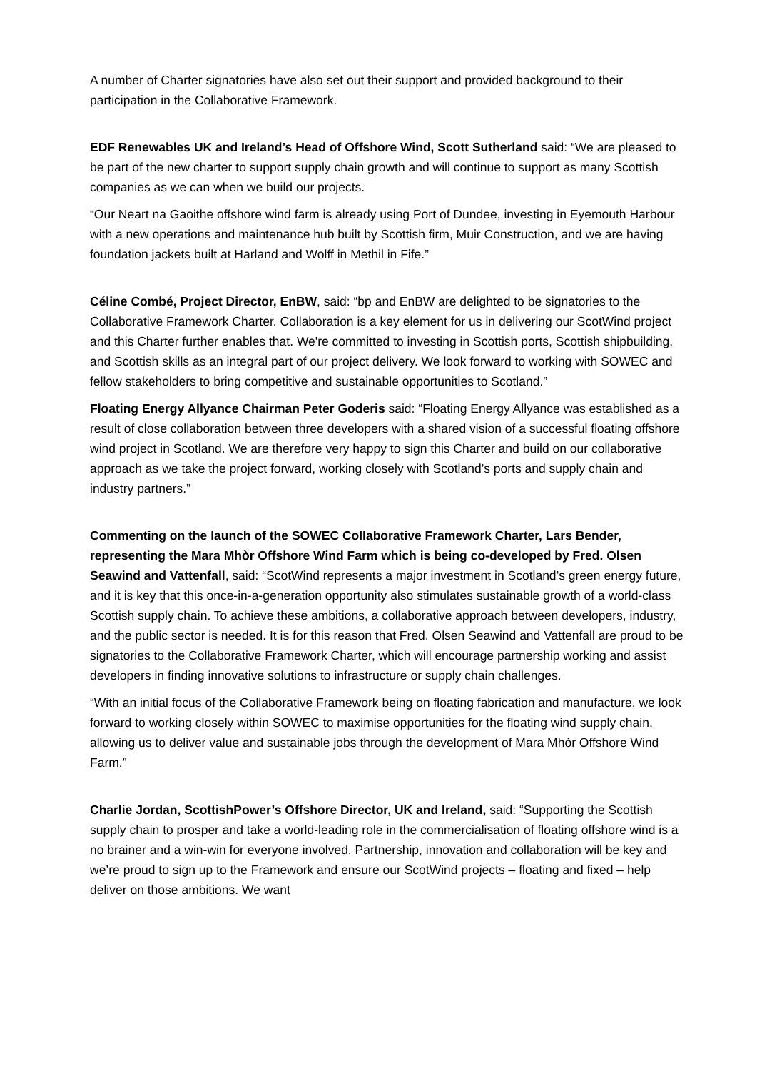A number of Charter signatories have also set out their support and provided background to their participation in the Collaborative Framework.
EDF Renewables UK and Ireland’s Head of Offshore Wind, Scott Sutherland said: “We are pleased to be part of the new charter to support supply chain growth and will continue to support as many Scottish companies as we can when we build our projects.
“Our Neart na Gaoithe offshore wind farm is already using Port of Dundee, investing in Eyemouth Harbour with a new operations and maintenance hub built by Scottish firm, Muir Construction, and we are having foundation jackets built at Harland and Wolff in Methil in Fife.”
Céline Combé, Project Director, EnBW, said: “bp and EnBW are delighted to be signatories to the Collaborative Framework Charter. Collaboration is a key element for us in delivering our ScotWind project and this Charter further enables that. We're committed to investing in Scottish ports, Scottish shipbuilding, and Scottish skills as an integral part of our project delivery. We look forward to working with SOWEC and fellow stakeholders to bring competitive and sustainable opportunities to Scotland.”
Floating Energy Allyance Chairman Peter Goderis said: “Floating Energy Allyance was established as a result of close collaboration between three developers with a shared vision of a successful floating offshore wind project in Scotland. We are therefore very happy to sign this Charter and build on our collaborative approach as we take the project forward, working closely with Scotland’s ports and supply chain and industry partners.”
Commenting on the launch of the SOWEC Collaborative Framework Charter, Lars Bender, representing the Mara Mhòr Offshore Wind Farm which is being co-developed by Fred. Olsen Seawind and Vattenfall, said: “ScotWind represents a major investment in Scotland’s green energy future, and it is key that this once-in-a-generation opportunity also stimulates sustainable growth of a world-class Scottish supply chain. To achieve these ambitions, a collaborative approach between developers, industry, and the public sector is needed. It is for this reason that Fred. Olsen Seawind and Vattenfall are proud to be signatories to the Collaborative Framework Charter, which will encourage partnership working and assist developers in finding innovative solutions to infrastructure or supply chain challenges.
“With an initial focus of the Collaborative Framework being on floating fabrication and manufacture, we look forward to working closely within SOWEC to maximise opportunities for the floating wind supply chain, allowing us to deliver value and sustainable jobs through the development of Mara Mhòr Offshore Wind Farm.”
Charlie Jordan, ScottishPower’s Offshore Director, UK and Ireland, said: “Supporting the Scottish supply chain to prosper and take a world-leading role in the commercialisation of floating offshore wind is a no brainer and a win-win for everyone involved. Partnership, innovation and collaboration will be key and we’re proud to sign up to the Framework and ensure our ScotWind projects – floating and fixed – help deliver on those ambitions. We want